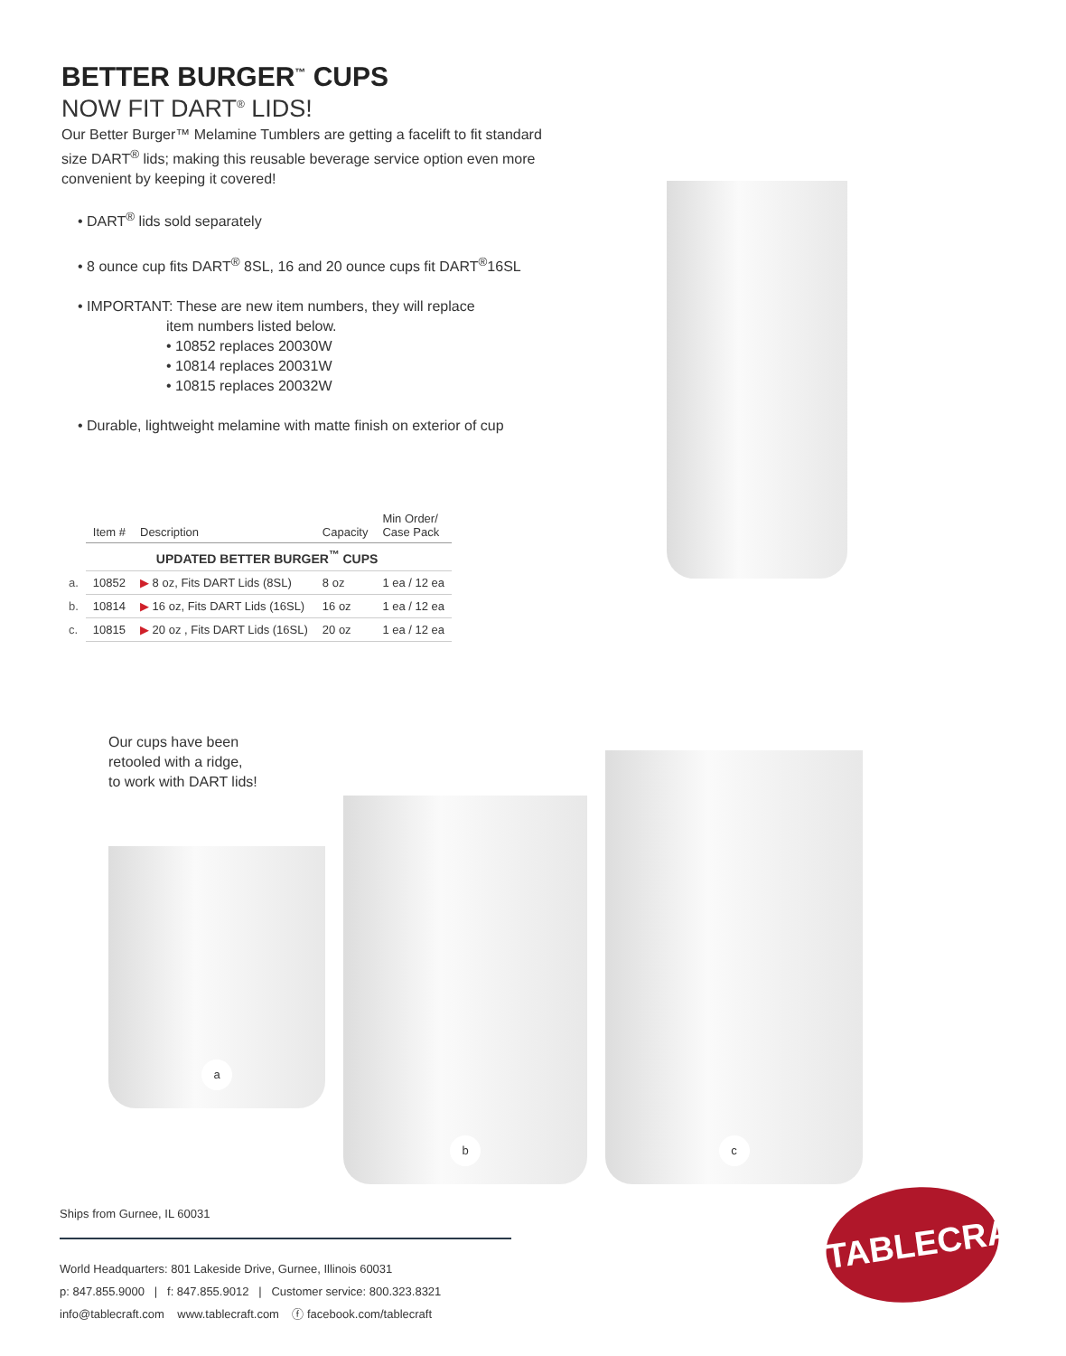BETTER BURGER<sup>™</sup> CUPS
NOW FIT DART<sup>®</sup> LIDS!
Our Better Burger™ Melamine Tumblers are getting a facelift to fit standard size DART<sup>®</sup> lids; making this reusable beverage service option even more convenient by keeping it covered!
• DART<sup>®</sup> lids sold separately
• 8 ounce cup fits DART<sup>®</sup> 8SL, 16 and 20 ounce cups fit DART<sup>®</sup>16SL
• IMPORTANT: These are new item numbers, they will replace
item numbers listed below.
• 10852 replaces 20030W
• 10814 replaces 20031W
• 10815 replaces 20032W
• Durable, lightweight melamine with matte finish on exterior of cup
| | Item # | Description | Capacity | Min Order/ Case Pack |
| | UPDATED BETTER BURGER<sup>™</sup> CUPS | | | |
| a. | 10852 | ▶ 8 oz, Fits DART Lids (8SL) | 8 oz | 1 ea / 12 ea |
| b. | 10814 | ▶ 16 oz, Fits DART Lids (16SL) | 16 oz | 1 ea / 12 ea |
| c. | 10815 | ▶ 20 oz , Fits DART Lids (16SL) | 20 oz | 1 ea / 12 ea |
Our cups have been
retooled with a ridge,
to work with DART lids!
a
b
c
Ships from Gurnee, IL 60031
World Headquarters: 801 Lakeside Drive, Gurnee, Illinois 60031
p: 847.855.9000 | f: 847.855.9012 | Customer service: 800.323.8321
info@tablecraft.com www.tablecraft.com ⓕ facebook.com/tablecraft
TABLECRAFT.